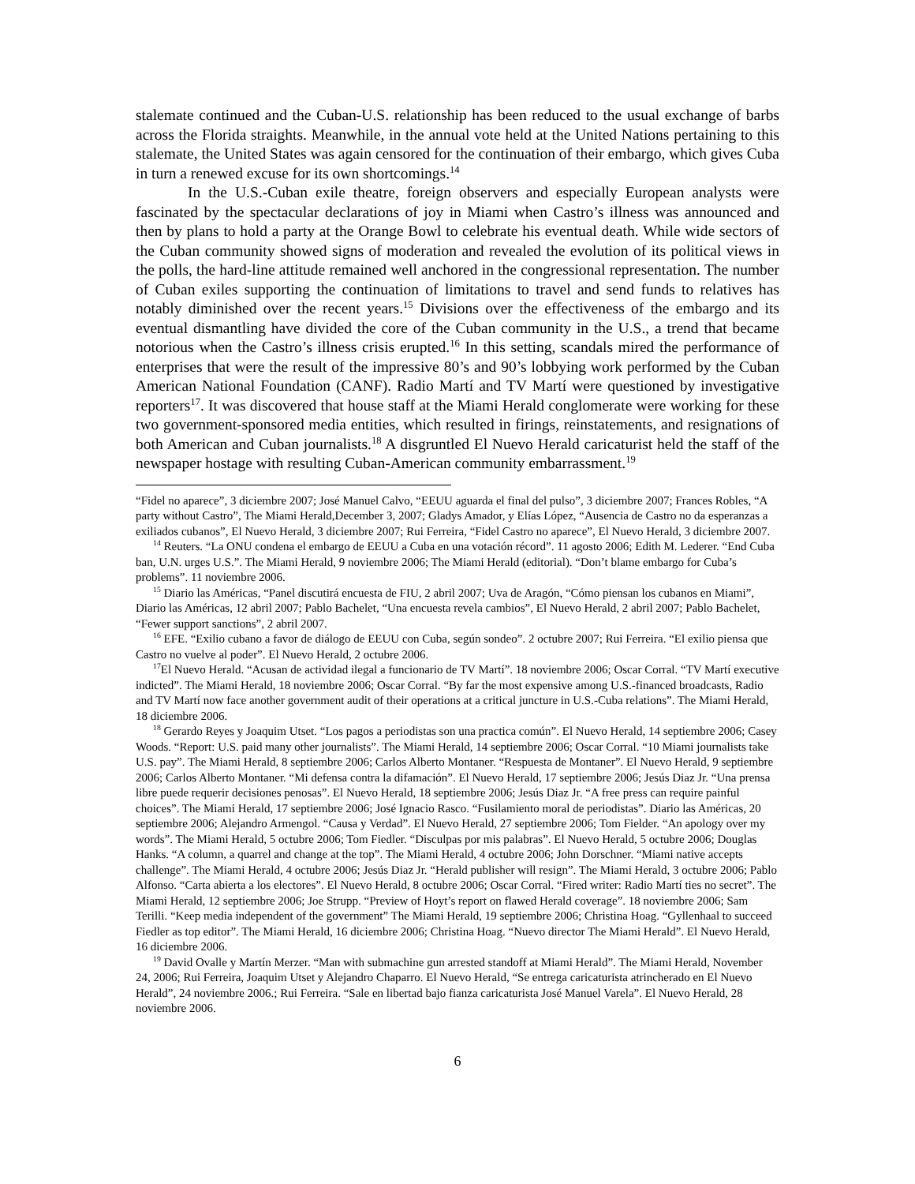stalemate continued and the Cuban-U.S. relationship has been reduced to the usual exchange of barbs across the Florida straights. Meanwhile, in the annual vote held at the United Nations pertaining to this stalemate, the United States was again censored for the continuation of their embargo, which gives Cuba in turn a renewed excuse for its own shortcomings.<sup>14</sup>
In the U.S.-Cuban exile theatre, foreign observers and especially European analysts were fascinated by the spectacular declarations of joy in Miami when Castro’s illness was announced and then by plans to hold a party at the Orange Bowl to celebrate his eventual death. While wide sectors of the Cuban community showed signs of moderation and revealed the evolution of its political views in the polls, the hard-line attitude remained well anchored in the congressional representation. The number of Cuban exiles supporting the continuation of limitations to travel and send funds to relatives has notably diminished over the recent years.<sup>15</sup> Divisions over the effectiveness of the embargo and its eventual dismantling have divided the core of the Cuban community in the U.S., a trend that became notorious when the Castro’s illness crisis erupted.<sup>16</sup> In this setting, scandals mired the performance of enterprises that were the result of the impressive 80’s and 90’s lobbying work performed by the Cuban American National Foundation (CANF). Radio Martí and TV Martí were questioned by investigative reporters<sup>17</sup>. It was discovered that house staff at the Miami Herald conglomerate were working for these two government-sponsored media entities, which resulted in firings, reinstatements, and resignations of both American and Cuban journalists.<sup>18</sup> A disgruntled El Nuevo Herald caricaturist held the staff of the newspaper hostage with resulting Cuban-American community embarrassment.<sup>19</sup>
“Fidel no aparece”, 3 diciembre 2007; José Manuel Calvo, “EEUU aguarda el final del pulso”, 3 diciembre 2007; Frances Robles, “A party without Castro”, The Miami Herald,December 3, 2007; Gladys Amador, y Elías López, “Ausencia de Castro no da esperanzas a exiliados cubanos”, El Nuevo Herald, 3 diciembre 2007; Rui Ferreira, “Fidel Castro no aparece”, El Nuevo Herald, 3 diciembre 2007.
<sup>14</sup> Reuters. “La ONU condena el embargo de EEUU a Cuba en una votación récord”. 11 agosto 2006; Edith M. Lederer. “End Cuba ban, U.N. urges U.S.”. The Miami Herald, 9 noviembre 2006; The Miami Herald (editorial). “Don’t blame embargo for Cuba’s problems”. 11 noviembre 2006.
<sup>15</sup> Diario las Américas, “Panel discutirá encuesta de FIU, 2 abril 2007; Uva de Aragón, “Cómo piensan los cubanos en Miami”, Diario las Américas, 12 abril 2007; Pablo Bachelet, “Una encuesta revela cambios”, El Nuevo Herald, 2 abril 2007; Pablo Bachelet, “Fewer support sanctions”, 2 abril 2007.
<sup>16</sup> EFE. “Exilio cubano a favor de diálogo de EEUU con Cuba, según sondeo”. 2 octubre 2007; Rui Ferreira. “El exilio piensa que Castro no vuelve al poder”. El Nuevo Herald, 2 octubre 2006.
<sup>17</sup> El Nuevo Herald. “Acusan de actividad ilegal a funcionario de TV Martí”. 18 noviembre 2006; Oscar Corral. “TV Martí executive indicted”. The Miami Herald, 18 noviembre 2006; Oscar Corral. “By far the most expensive among U.S.-financed broadcasts, Radio and TV Martí now face another government audit of their operations at a critical juncture in U.S.-Cuba relations”. The Miami Herald, 18 diciembre 2006.
<sup>18</sup> Gerardo Reyes y Joaquim Utset. “Los pagos a periodistas son una practica común”. El Nuevo Herald, 14 septiembre 2006; Casey Woods. “Report: U.S. paid many other journalists”. The Miami Herald, 14 septiembre 2006; Oscar Corral. “10 Miami journalists take U.S. pay”. The Miami Herald, 8 septiembre 2006; Carlos Alberto Montaner. “Respuesta de Montaner”. El Nuevo Herald, 9 septiembre 2006; Carlos Alberto Montaner. “Mi defensa contra la difamación”. El Nuevo Herald, 17 septiembre 2006; Jesús Diaz Jr. “Una prensa libre puede requerir decisiones penosas”. El Nuevo Herald, 18 septiembre 2006; Jesús Diaz Jr. “A free press can require painful choices”. The Miami Herald, 17 septiembre 2006; José Ignacio Rasco. “Fusilamiento moral de periodistas”. Diario las Américas, 20 septiembre 2006; Alejandro Armengol. “Causa y Verdad”. El Nuevo Herald, 27 septiembre 2006; Tom Fielder. “An apology over my words”. The Miami Herald, 5 octubre 2006; Tom Fiedler. “Disculpas por mis palabras”. El Nuevo Herald, 5 octubre 2006; Douglas Hanks. “A column, a quarrel and change at the top”. The Miami Herald, 4 octubre 2006; John Dorschner. “Miami native accepts challenge”. The Miami Herald, 4 octubre 2006; Jesús Diaz Jr. “Herald publisher will resign”. The Miami Herald, 3 octubre 2006; Pablo Alfonso. “Carta abierta a los electores”. El Nuevo Herald, 8 octubre 2006; Oscar Corral. “Fired writer: Radio Martí ties no secret”. The Miami Herald, 12 septiembre 2006; Joe Strupp. “Preview of Hoyt’s report on flawed Herald coverage”. 18 noviembre 2006; Sam Terilli. “Keep media independent of the government” The Miami Herald, 19 septiembre 2006; Christina Hoag. “Gyllenhaal to succeed Fiedler as top editor”. The Miami Herald, 16 diciembre 2006; Christina Hoag. “Nuevo director The Miami Herald”. El Nuevo Herald, 16 diciembre 2006.
<sup>19</sup> David Ovalle y Martín Merzer. “Man with submachine gun arrested standoff at Miami Herald”. The Miami Herald, November 24, 2006; Rui Ferreira, Joaquim Utset y Alejandro Chaparro. El Nuevo Herald, “Se entrega caricaturista atrincherado en El Nuevo Herald”, 24 noviembre 2006.; Rui Ferreira. “Sale en libertad bajo fianza caricaturista José Manuel Varela”. El Nuevo Herald, 28 noviembre 2006.
6